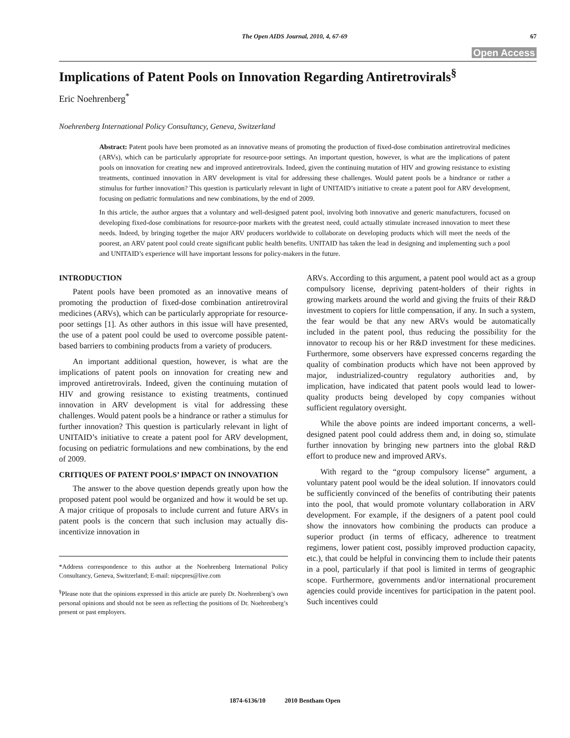The Open AIDS Journal, 2010, 4, 67-69 67
Open Access
Implications of Patent Pools on Innovation Regarding Antiretrovirals<sup>§</sup>
Eric Noehrenberg<sup>*</sup>
Noehrenberg International Policy Consultancy, Geneva, Switzerland
Abstract: Patent pools have been promoted as an innovative means of promoting the production of fixed-dose combination antiretroviral medicines (ARVs), which can be particularly appropriate for resource-poor settings. An important question, however, is what are the implications of patent pools on innovation for creating new and improved antiretrovirals. Indeed, given the continuing mutation of HIV and growing resistance to existing treatments, continued innovation in ARV development is vital for addressing these challenges. Would patent pools be a hindrance or rather a stimulus for further innovation? This question is particularly relevant in light of UNITAID’s initiative to create a patent pool for ARV development, focusing on pediatric formulations and new combinations, by the end of 2009.
In this article, the author argues that a voluntary and well-designed patent pool, involving both innovative and generic manufacturers, focused on developing fixed-dose combinations for resource-poor markets with the greatest need, could actually stimulate increased innovation to meet these needs. Indeed, by bringing together the major ARV producers worldwide to collaborate on developing products which will meet the needs of the poorest, an ARV patent pool could create significant public health benefits. UNITAID has taken the lead in designing and implementing such a pool and UNITAID’s experience will have important lessons for policy-makers in the future.
INTRODUCTION
Patent pools have been promoted as an innovative means of promoting the production of fixed-dose combination antiretroviral medicines (ARVs), which can be particularly appropriate for resource-poor settings [1]. As other authors in this issue will have presented, the use of a patent pool could be used to overcome possible patent-based barriers to combining products from a variety of producers.
An important additional question, however, is what are the implications of patent pools on innovation for creating new and improved antiretrovirals. Indeed, given the continuing mutation of HIV and growing resistance to existing treatments, continued innovation in ARV development is vital for addressing these challenges. Would patent pools be a hindrance or rather a stimulus for further innovation? This question is particularly relevant in light of UNITAID’s initiative to create a patent pool for ARV development, focusing on pediatric formulations and new combinations, by the end of 2009.
CRITIQUES OF PATENT POOLS’ IMPACT ON INNOVATION
The answer to the above question depends greatly upon how the proposed patent pool would be organized and how it would be set up. A major critique of proposals to include current and future ARVs in patent pools is the concern that such inclusion may actually dis-incentivize innovation in
*Address correspondence to this author at the Noehrenberg International Policy Consultancy, Geneva, Switzerland; E-mail: nipcpres@live.com
<sup>§</sup> Please note that the opinions expressed in this article are purely Dr. Noehrenberg’s own personal opinions and should not be seen as reflecting the positions of Dr. Noehrenberg’s present or past employers.
ARVs. According to this argument, a patent pool would act as a group compulsory license, depriving patent-holders of their rights in growing markets around the world and giving the fruits of their R&D investment to copiers for little compensation, if any. In such a system, the fear would be that any new ARVs would be automatically included in the patent pool, thus reducing the possibility for the innovator to recoup his or her R&D investment for these medicines. Furthermore, some observers have expressed concerns regarding the quality of combination products which have not been approved by major, industrialized-country regulatory authorities and, by implication, have indicated that patent pools would lead to lower-quality products being developed by copy companies without sufficient regulatory oversight.
While the above points are indeed important concerns, a well-designed patent pool could address them and, in doing so, stimulate further innovation by bringing new partners into the global R&D effort to produce new and improved ARVs.
With regard to the “group compulsory license” argument, a voluntary patent pool would be the ideal solution. If innovators could be sufficiently convinced of the benefits of contributing their patents into the pool, that would promote voluntary collaboration in ARV development. For example, if the designers of a patent pool could show the innovators how combining the products can produce a superior product (in terms of efficacy, adherence to treatment regimens, lower patient cost, possibly improved production capacity, etc.), that could be helpful in convincing them to include their patents in a pool, particularly if that pool is limited in terms of geographic scope. Furthermore, governments and/or international procurement agencies could provide incentives for participation in the patent pool. Such incentives could
1874-6136/10 2010 Bentham Open